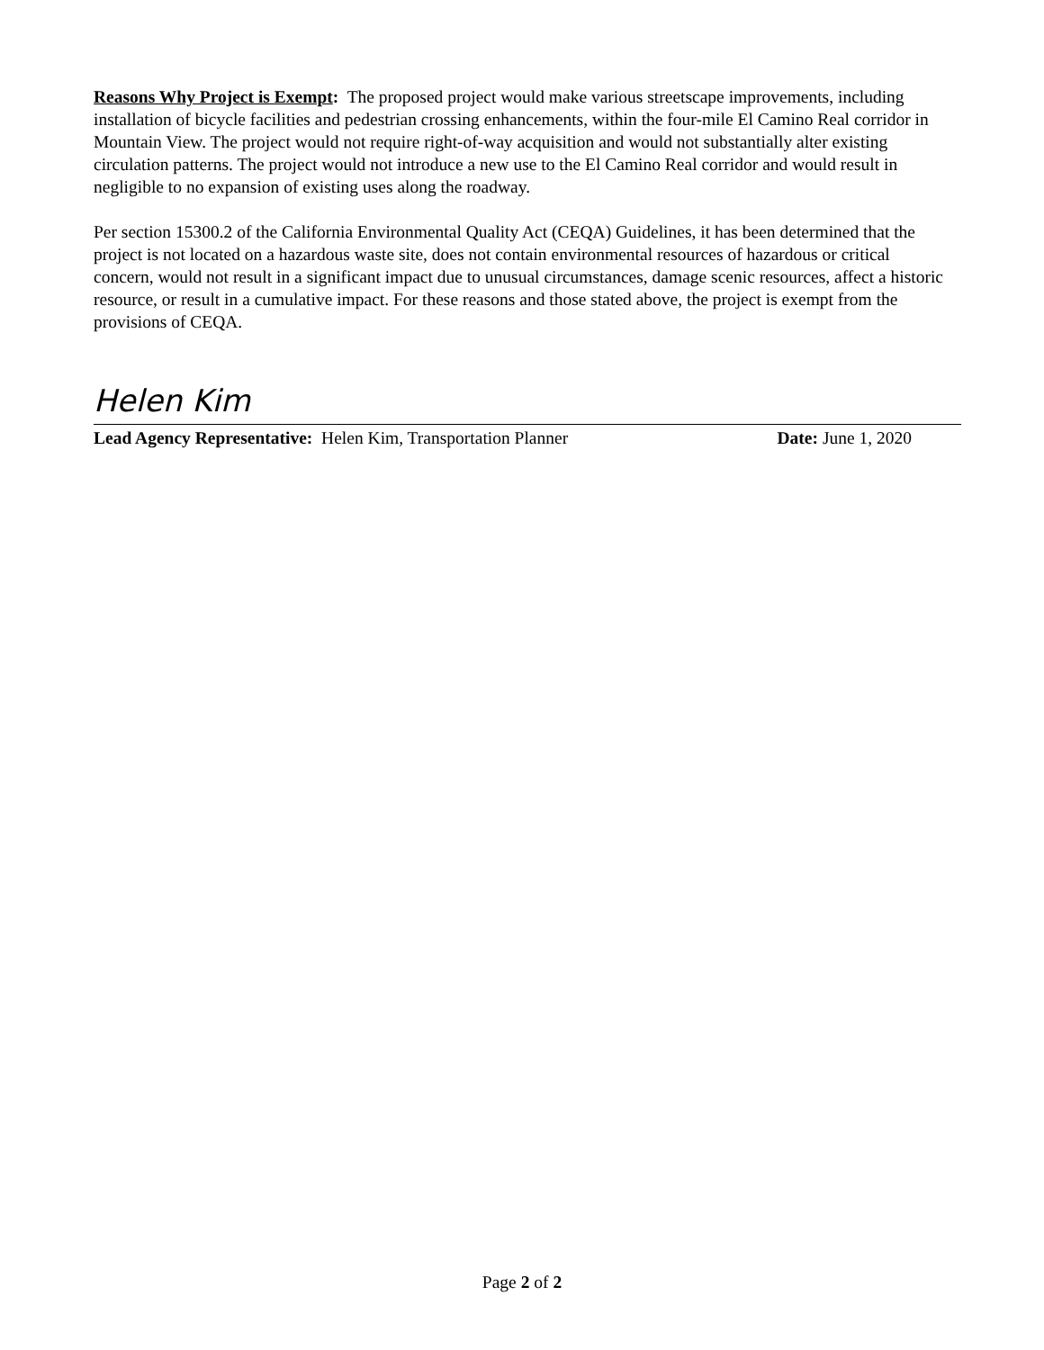Reasons Why Project is Exempt: The proposed project would make various streetscape improvements, including installation of bicycle facilities and pedestrian crossing enhancements, within the four-mile El Camino Real corridor in Mountain View. The project would not require right-of-way acquisition and would not substantially alter existing circulation patterns. The project would not introduce a new use to the El Camino Real corridor and would result in negligible to no expansion of existing uses along the roadway.
Per section 15300.2 of the California Environmental Quality Act (CEQA) Guidelines, it has been determined that the project is not located on a hazardous waste site, does not contain environmental resources of hazardous or critical concern, would not result in a significant impact due to unusual circumstances, damage scenic resources, affect a historic resource, or result in a cumulative impact. For these reasons and those stated above, the project is exempt from the provisions of CEQA.
Helen Kim
Lead Agency Representative: Helen Kim, Transportation Planner Date: June 1, 2020
Page 2 of 2